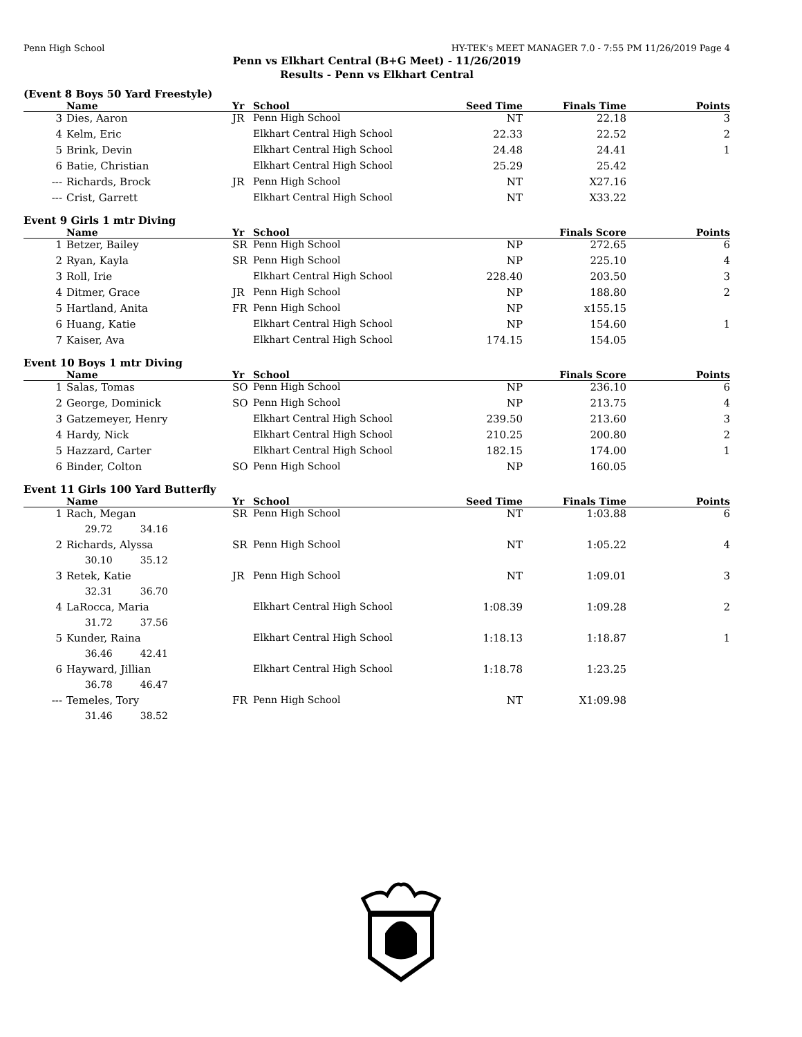Penn High School HY-TEK's MEET MANAGER 7.0 - 7:55 PM 11/26/2019 Page 4
Penn vs Elkhart Central (B+G Meet) - 11/26/2019
Results - Penn vs Elkhart Central
(Event 8 Boys 50 Yard Freestyle)
| | Name | Yr | School | Seed Time | Finals Time | Points |
| --- | --- | --- | --- | --- | --- | --- |
| 3 | Dies, Aaron | JR | Penn High School | NT | 22.18 | 3 |
| 4 | Kelm, Eric | | Elkhart Central High School | 22.33 | 22.52 | 2 |
| 5 | Brink, Devin | | Elkhart Central High School | 24.48 | 24.41 | 1 |
| 6 | Batie, Christian | | Elkhart Central High School | 25.29 | 25.42 | |
| --- | Richards, Brock | JR | Penn High School | NT | X27.16 | |
| --- | Crist, Garrett | | Elkhart Central High School | NT | X33.22 | |
Event 9 Girls 1 mtr Diving
| | Name | Yr | School | | Finals Score | Points |
| --- | --- | --- | --- | --- | --- | --- |
| 1 | Betzer, Bailey | SR | Penn High School | NP | 272.65 | 6 |
| 2 | Ryan, Kayla | SR | Penn High School | NP | 225.10 | 4 |
| 3 | Roll, Irie | | Elkhart Central High School | 228.40 | 203.50 | 3 |
| 4 | Ditmer, Grace | JR | Penn High School | NP | 188.80 | 2 |
| 5 | Hartland, Anita | FR | Penn High School | NP | x155.15 | |
| 6 | Huang, Katie | | Elkhart Central High School | NP | 154.60 | 1 |
| 7 | Kaiser, Ava | | Elkhart Central High School | 174.15 | 154.05 | |
Event 10 Boys 1 mtr Diving
| | Name | Yr | School | | Finals Score | Points |
| --- | --- | --- | --- | --- | --- | --- |
| 1 | Salas, Tomas | SO | Penn High School | NP | 236.10 | 6 |
| 2 | George, Dominick | SO | Penn High School | NP | 213.75 | 4 |
| 3 | Gatzemeyer, Henry | | Elkhart Central High School | 239.50 | 213.60 | 3 |
| 4 | Hardy, Nick | | Elkhart Central High School | 210.25 | 200.80 | 2 |
| 5 | Hazzard, Carter | | Elkhart Central High School | 182.15 | 174.00 | 1 |
| 6 | Binder, Colton | SO | Penn High School | NP | 160.05 | |
Event 11 Girls 100 Yard Butterfly
| | Name | Yr | School | Seed Time | Finals Time | Points |
| --- | --- | --- | --- | --- | --- | --- |
| 1 | Rach, Megan | SR | Penn High School | NT | 1:03.88 | 6 |
| | 29.72 34.16 | | | | | |
| 2 | Richards, Alyssa | SR | Penn High School | NT | 1:05.22 | 4 |
| | 30.10 35.12 | | | | | |
| 3 | Retek, Katie | JR | Penn High School | NT | 1:09.01 | 3 |
| | 32.31 36.70 | | | | | |
| 4 | LaRocca, Maria | | Elkhart Central High School | 1:08.39 | 1:09.28 | 2 |
| | 31.72 37.56 | | | | | |
| 5 | Kunder, Raina | | Elkhart Central High School | 1:18.13 | 1:18.87 | 1 |
| | 36.46 42.41 | | | | | |
| 6 | Hayward, Jillian | | Elkhart Central High School | 1:18.78 | 1:23.25 | |
| | 36.78 46.47 | | | | | |
| --- | Temeles, Tory | FR | Penn High School | NT | X1:09.98 | |
| | 31.46 38.52 | | | | | |